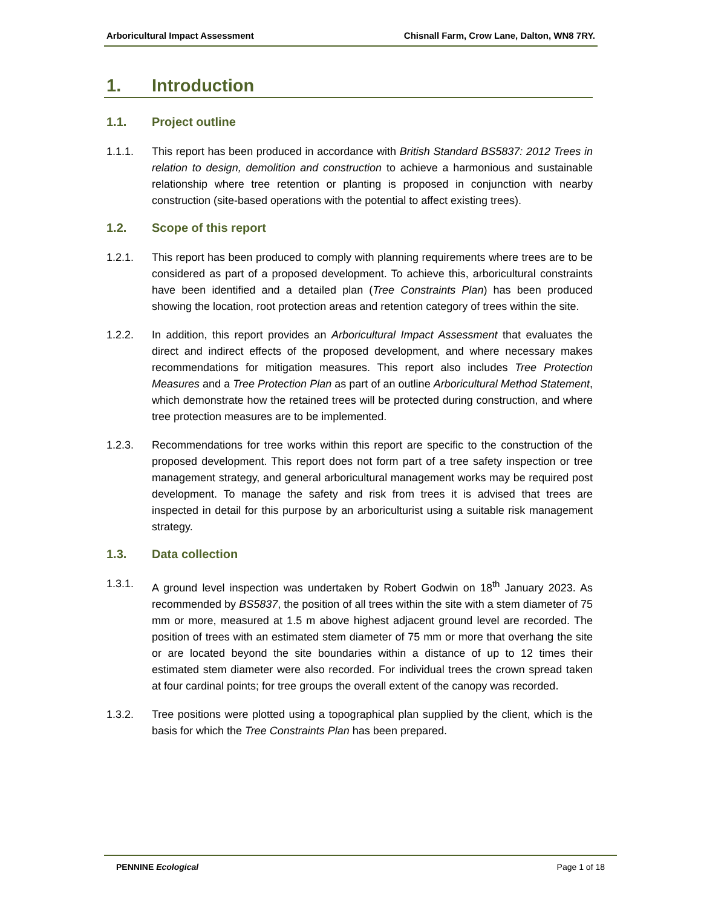Arboricultural Impact Assessment Chisnall Farm, Crow Lane, Dalton, WN8 7RY.
1. Introduction
1.1. Project outline
1.1.1. This report has been produced in accordance with British Standard BS5837: 2012 Trees in relation to design, demolition and construction to achieve a harmonious and sustainable relationship where tree retention or planting is proposed in conjunction with nearby construction (site-based operations with the potential to affect existing trees).
1.2. Scope of this report
1.2.1. This report has been produced to comply with planning requirements where trees are to be considered as part of a proposed development. To achieve this, arboricultural constraints have been identified and a detailed plan (Tree Constraints Plan) has been produced showing the location, root protection areas and retention category of trees within the site.
1.2.2. In addition, this report provides an Arboricultural Impact Assessment that evaluates the direct and indirect effects of the proposed development, and where necessary makes recommendations for mitigation measures. This report also includes Tree Protection Measures and a Tree Protection Plan as part of an outline Arboricultural Method Statement, which demonstrate how the retained trees will be protected during construction, and where tree protection measures are to be implemented.
1.2.3. Recommendations for tree works within this report are specific to the construction of the proposed development. This report does not form part of a tree safety inspection or tree management strategy, and general arboricultural management works may be required post development. To manage the safety and risk from trees it is advised that trees are inspected in detail for this purpose by an arboriculturist using a suitable risk management strategy.
1.3. Data collection
1.3.1. A ground level inspection was undertaken by Robert Godwin on 18<sup>th</sup> January 2023. As recommended by BS5837, the position of all trees within the site with a stem diameter of 75 mm or more, measured at 1.5 m above highest adjacent ground level are recorded. The position of trees with an estimated stem diameter of 75 mm or more that overhang the site or are located beyond the site boundaries within a distance of up to 12 times their estimated stem diameter were also recorded. For individual trees the crown spread taken at four cardinal points; for tree groups the overall extent of the canopy was recorded.
1.3.2. Tree positions were plotted using a topographical plan supplied by the client, which is the basis for which the Tree Constraints Plan has been prepared.
PENNINE Ecological Page 1 of 18